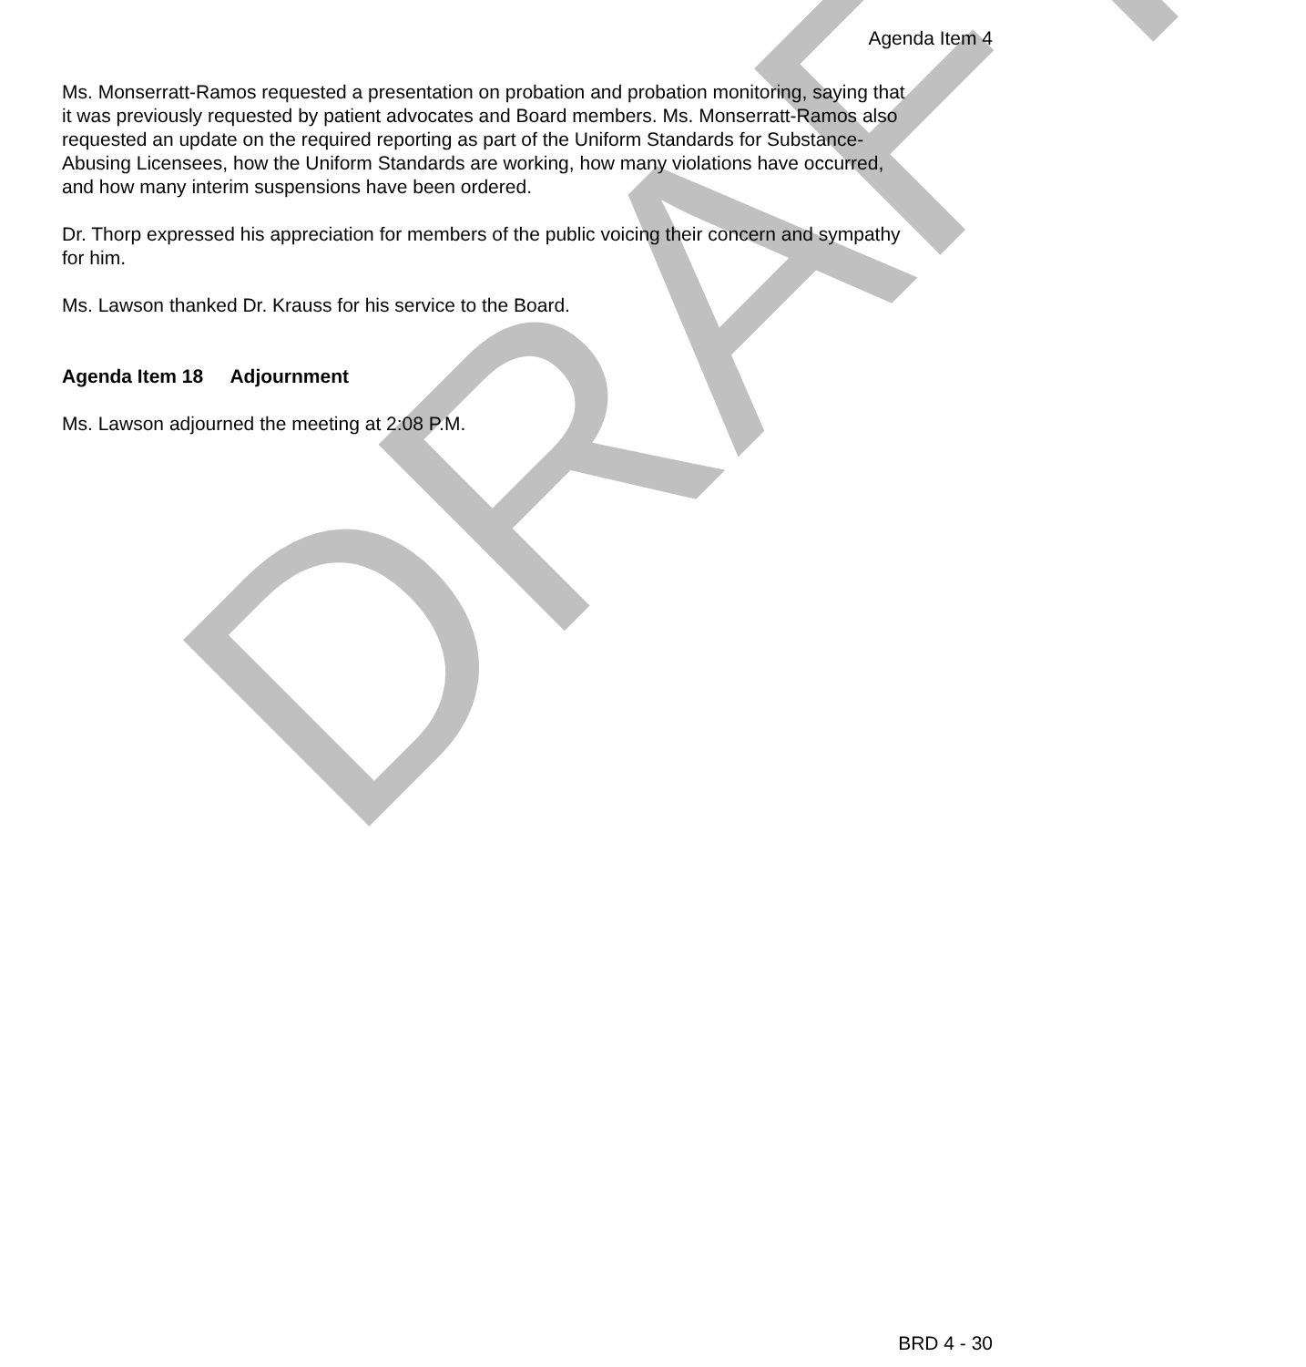Agenda Item 4
Ms. Monserratt-Ramos requested a presentation on probation and probation monitoring, saying that it was previously requested by patient advocates and Board members. Ms. Monserratt-Ramos also requested an update on the required reporting as part of the Uniform Standards for Substance-Abusing Licensees, how the Uniform Standards are working, how many violations have occurred, and how many interim suspensions have been ordered.
Dr. Thorp expressed his appreciation for members of the public voicing their concern and sympathy for him.
Ms. Lawson thanked Dr. Krauss for his service to the Board.
Agenda Item 18 Adjournment
Ms. Lawson adjourned the meeting at 2:08 P.M.
DRAFT
BRD 4 - 30